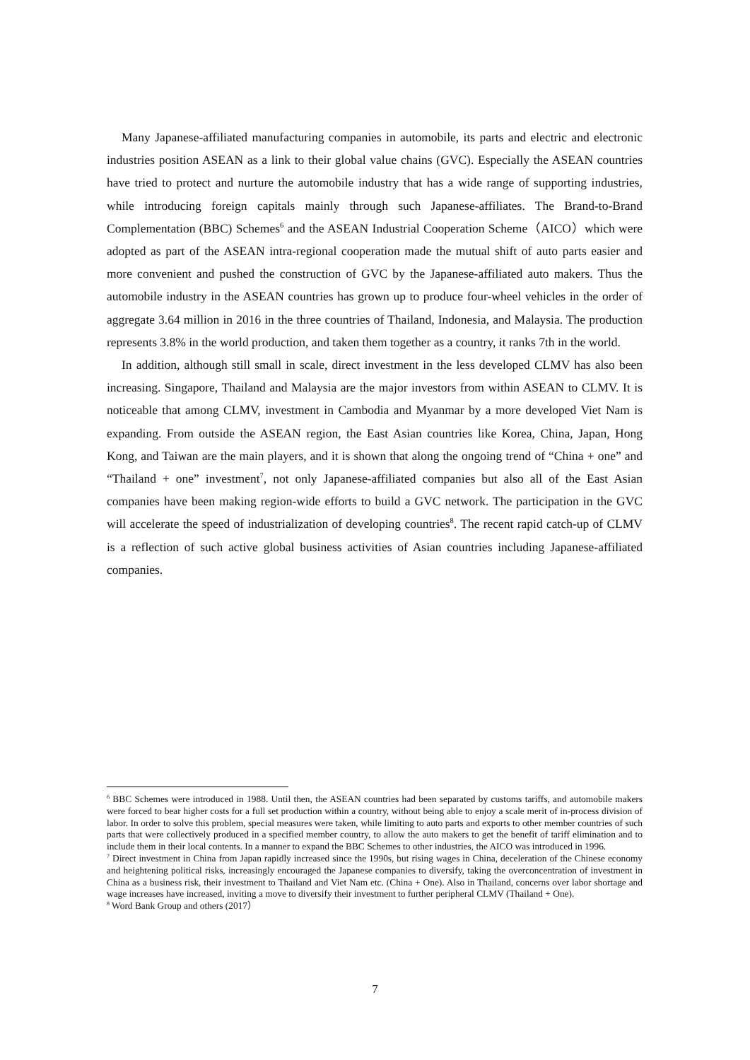Many Japanese-affiliated manufacturing companies in automobile, its parts and electric and electronic industries position ASEAN as a link to their global value chains (GVC). Especially the ASEAN countries have tried to protect and nurture the automobile industry that has a wide range of supporting industries, while introducing foreign capitals mainly through such Japanese-affiliates. The Brand-to-Brand Complementation (BBC) Schemes<sup>6</sup> and the ASEAN Industrial Cooperation Scheme（AICO）which were adopted as part of the ASEAN intra-regional cooperation made the mutual shift of auto parts easier and more convenient and pushed the construction of GVC by the Japanese-affiliated auto makers. Thus the automobile industry in the ASEAN countries has grown up to produce four-wheel vehicles in the order of aggregate 3.64 million in 2016 in the three countries of Thailand, Indonesia, and Malaysia. The production represents 3.8% in the world production, and taken them together as a country, it ranks 7th in the world.
In addition, although still small in scale, direct investment in the less developed CLMV has also been increasing. Singapore, Thailand and Malaysia are the major investors from within ASEAN to CLMV. It is noticeable that among CLMV, investment in Cambodia and Myanmar by a more developed Viet Nam is expanding. From outside the ASEAN region, the East Asian countries like Korea, China, Japan, Hong Kong, and Taiwan are the main players, and it is shown that along the ongoing trend of “China + one” and “Thailand + one” investment<sup>7</sup>, not only Japanese-affiliated companies but also all of the East Asian companies have been making region-wide efforts to build a GVC network. The participation in the GVC will accelerate the speed of industrialization of developing countries<sup>8</sup>. The recent rapid catch-up of CLMV is a reflection of such active global business activities of Asian countries including Japanese-affiliated companies.
<sup>6</sup> BBC Schemes were introduced in 1988. Until then, the ASEAN countries had been separated by customs tariffs, and automobile makers were forced to bear higher costs for a full set production within a country, without being able to enjoy a scale merit of in-process division of labor. In order to solve this problem, special measures were taken, while limiting to auto parts and exports to other member countries of such parts that were collectively produced in a specified member country, to allow the auto makers to get the benefit of tariff elimination and to include them in their local contents. In a manner to expand the BBC Schemes to other industries, the AICO was introduced in 1996.
<sup>7</sup> Direct investment in China from Japan rapidly increased since the 1990s, but rising wages in China, deceleration of the Chinese economy and heightening political risks, increasingly encouraged the Japanese companies to diversify, taking the overconcentration of investment in China as a business risk, their investment to Thailand and Viet Nam etc. (China + One). Also in Thailand, concerns over labor shortage and wage increases have increased, inviting a move to diversify their investment to further peripheral CLMV (Thailand + One).
<sup>8</sup> Word Bank Group and others (2017）
7